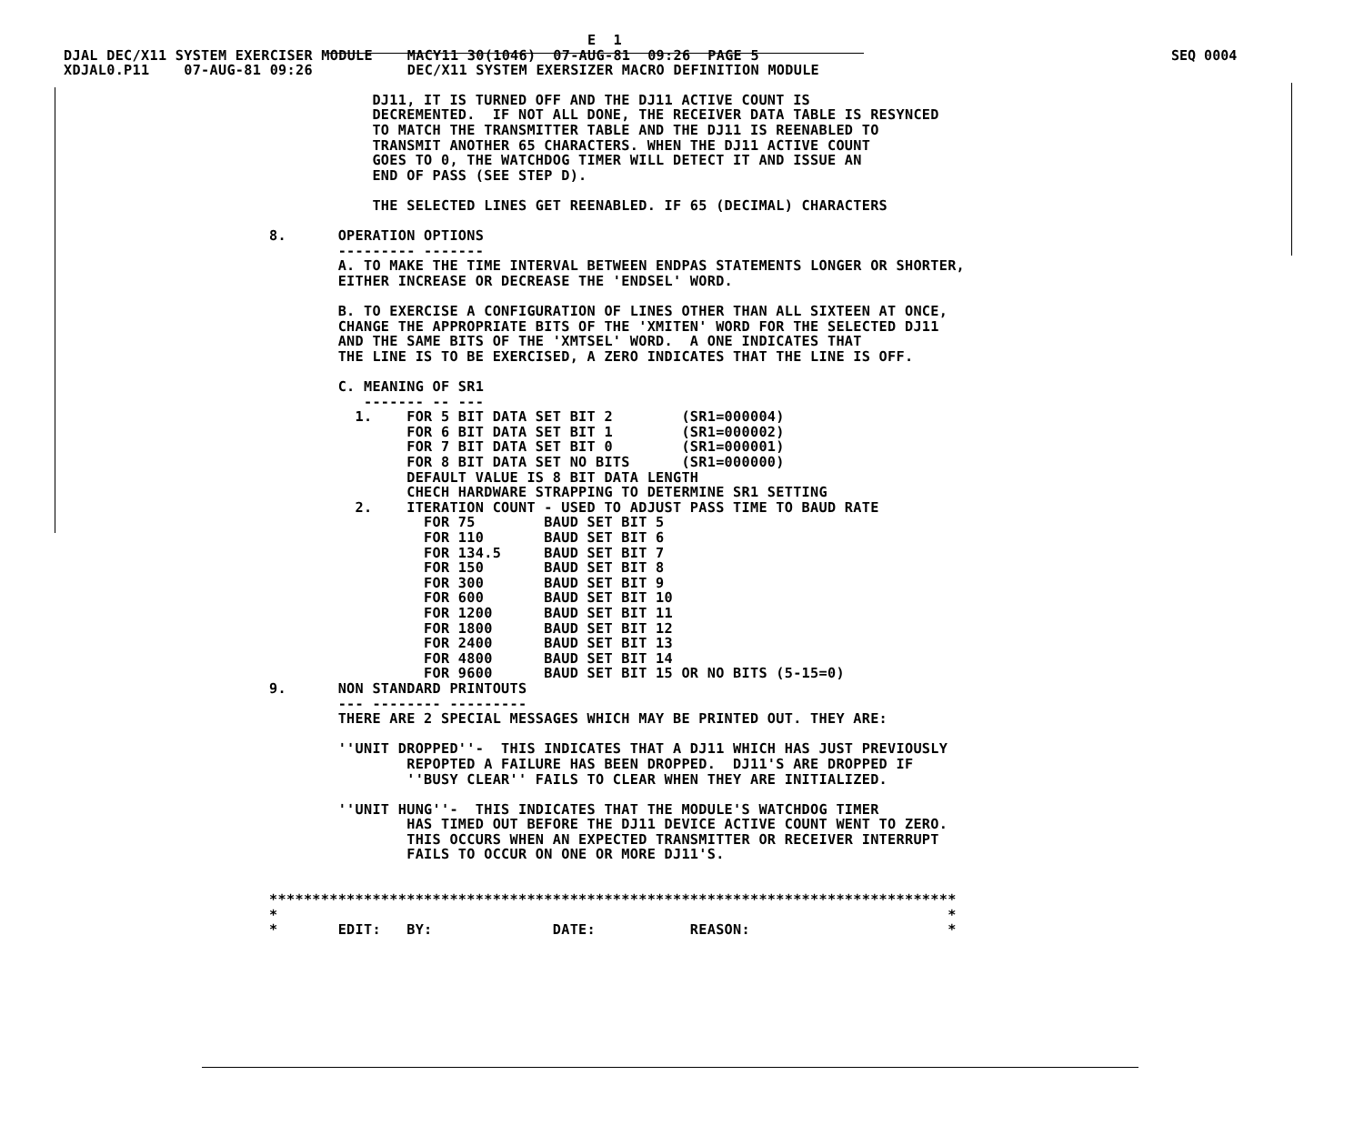E  1
DJAL DEC/X11 SYSTEM EXERCISER MODULE    MACY11 30(1046)  07-AUG-81  09:26  PAGE 5
XDJAL0.P11    07-AUG-81 09:26           DEC/X11 SYSTEM EXERSIZER MACRO DEFINITION MODULE
SEQ 0004
                   DJ11, IT IS TURNED OFF AND THE DJ11 ACTIVE COUNT IS
                   DECREMENTED.  IF NOT ALL DONE, THE RECEIVER DATA TABLE IS RESYNCED
                   TO MATCH THE TRANSMITTER TABLE AND THE DJ11 IS REENABLED TO
                   TRANSMIT ANOTHER 65 CHARACTERS. WHEN THE DJ11 ACTIVE COUNT
                   GOES TO 0, THE WATCHDOG TIMER WILL DETECT IT AND ISSUE AN
                   END OF PASS (SEE STEP D).

                   THE SELECTED LINES GET REENABLED. IF 65 (DECIMAL) CHARACTERS

       8.      OPERATION OPTIONS
               --------- -------
               A. TO MAKE THE TIME INTERVAL BETWEEN ENDPAS STATEMENTS LONGER OR SHORTER,
               EITHER INCREASE OR DECREASE THE 'ENDSEL' WORD.

               B. TO EXERCISE A CONFIGURATION OF LINES OTHER THAN ALL SIXTEEN AT ONCE,
               CHANGE THE APPROPRIATE BITS OF THE 'XMITEN' WORD FOR THE SELECTED DJ11
               AND THE SAME BITS OF THE 'XMTSEL' WORD.  A ONE INDICATES THAT
               THE LINE IS TO BE EXERCISED, A ZERO INDICATES THAT THE LINE IS OFF.

               C. MEANING OF SR1
                  ------- -- ---
                 1.    FOR 5 BIT DATA SET BIT 2        (SR1=000004)
                       FOR 6 BIT DATA SET BIT 1        (SR1=000002)
                       FOR 7 BIT DATA SET BIT 0        (SR1=000001)
                       FOR 8 BIT DATA SET NO BITS      (SR1=000000)
                       DEFAULT VALUE IS 8 BIT DATA LENGTH
                       CHECH HARDWARE STRAPPING TO DETERMINE SR1 SETTING
                 2.    ITERATION COUNT - USED TO ADJUST PASS TIME TO BAUD RATE
                         FOR 75        BAUD SET BIT 5
                         FOR 110       BAUD SET BIT 6
                         FOR 134.5     BAUD SET BIT 7
                         FOR 150       BAUD SET BIT 8
                         FOR 300       BAUD SET BIT 9
                         FOR 600       BAUD SET BIT 10
                         FOR 1200      BAUD SET BIT 11
                         FOR 1800      BAUD SET BIT 12
                         FOR 2400      BAUD SET BIT 13
                         FOR 4800      BAUD SET BIT 14
                         FOR 9600      BAUD SET BIT 15 OR NO BITS (5-15=0)
       9.      NON STANDARD PRINTOUTS
               --- -------- ---------
               THERE ARE 2 SPECIAL MESSAGES WHICH MAY BE PRINTED OUT. THEY ARE:

               ''UNIT DROPPED''-  THIS INDICATES THAT A DJ11 WHICH HAS JUST PREVIOUSLY
                       REPOPTED A FAILURE HAS BEEN DROPPED.  DJ11'S ARE DROPPED IF
                       ''BUSY CLEAR'' FAILS TO CLEAR WHEN THEY ARE INITIALIZED.

               ''UNIT HUNG''-  THIS INDICATES THAT THE MODULE'S WATCHDOG TIMER
                       HAS TIMED OUT BEFORE THE DJ11 DEVICE ACTIVE COUNT WENT TO ZERO.
                       THIS OCCURS WHEN AN EXPECTED TRANSMITTER OR RECEIVER INTERRUPT
                       FAILS TO OCCUR ON ONE OR MORE DJ11'S.


       ********************************************************************************
       *                                                                              *
       *       EDIT:   BY:              DATE:           REASON:                       *